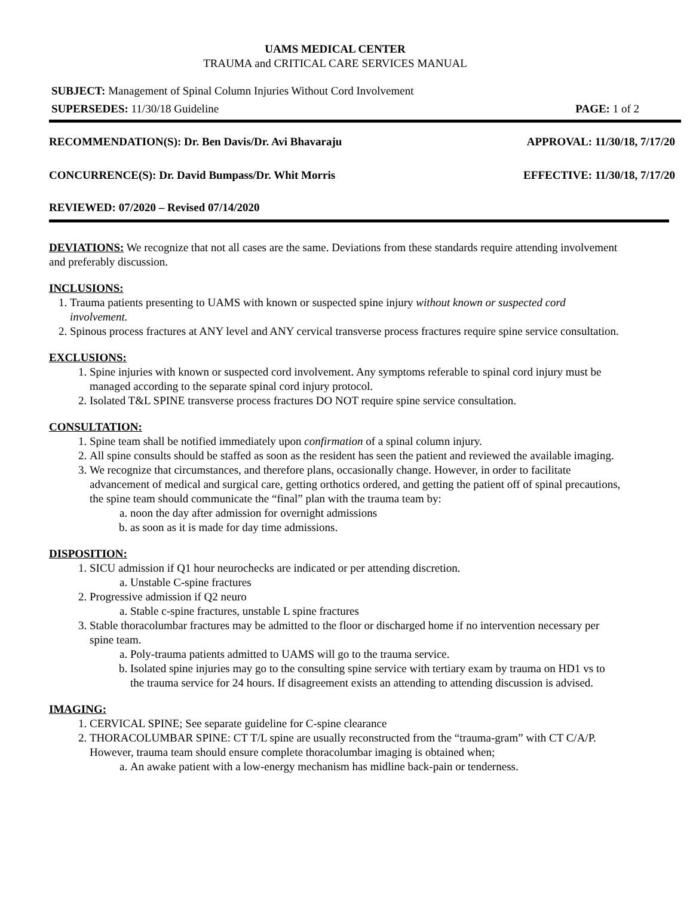UAMS MEDICAL CENTER
TRAUMA and CRITICAL CARE SERVICES MANUAL
SUBJECT: Management of Spinal Column Injuries Without Cord Involvement
SUPERSEDES: 11/30/18 Guideline PAGE: 1 of 2
RECOMMENDATION(S): Dr. Ben Davis/Dr. Avi Bhavaraju APPROVAL: 11/30/18, 7/17/20
CONCURRENCE(S): Dr. David Bumpass/Dr. Whit Morris EFFECTIVE: 11/30/18, 7/17/20
REVIEWED: 07/2020 – Revised 07/14/2020
DEVIATIONS: We recognize that not all cases are the same. Deviations from these standards require attending involvement and preferably discussion.
INCLUSIONS:
1. Trauma patients presenting to UAMS with known or suspected spine injury without known or suspected cord involvement.
2. Spinous process fractures at ANY level and ANY cervical transverse process fractures require spine service consultation.
EXCLUSIONS:
1. Spine injuries with known or suspected cord involvement. Any symptoms referable to spinal cord injury must be managed according to the separate spinal cord injury protocol.
2. Isolated T&L SPINE transverse process fractures DO NOT require spine service consultation.
CONSULTATION:
1. Spine team shall be notified immediately upon confirmation of a spinal column injury.
2. All spine consults should be staffed as soon as the resident has seen the patient and reviewed the available imaging.
3. We recognize that circumstances, and therefore plans, occasionally change. However, in order to facilitate advancement of medical and surgical care, getting orthotics ordered, and getting the patient off of spinal precautions, the spine team should communicate the “final” plan with the trauma team by:
a. noon the day after admission for overnight admissions
b. as soon as it is made for day time admissions.
DISPOSITION:
1. SICU admission if Q1 hour neurochecks are indicated or per attending discretion.
a. Unstable C-spine fractures
2. Progressive admission if Q2 neuro
a. Stable c-spine fractures, unstable L spine fractures
3. Stable thoracolumbar fractures may be admitted to the floor or discharged home if no intervention necessary per spine team.
a. Poly-trauma patients admitted to UAMS will go to the trauma service.
b. Isolated spine injuries may go to the consulting spine service with tertiary exam by trauma on HD1 vs to the trauma service for 24 hours. If disagreement exists an attending to attending discussion is advised.
IMAGING:
1. CERVICAL SPINE; See separate guideline for C-spine clearance
2. THORACOLUMBAR SPINE: CT T/L spine are usually reconstructed from the “trauma-gram” with CT C/A/P. However, trauma team should ensure complete thoracolumbar imaging is obtained when;
a. An awake patient with a low-energy mechanism has midline back-pain or tenderness.